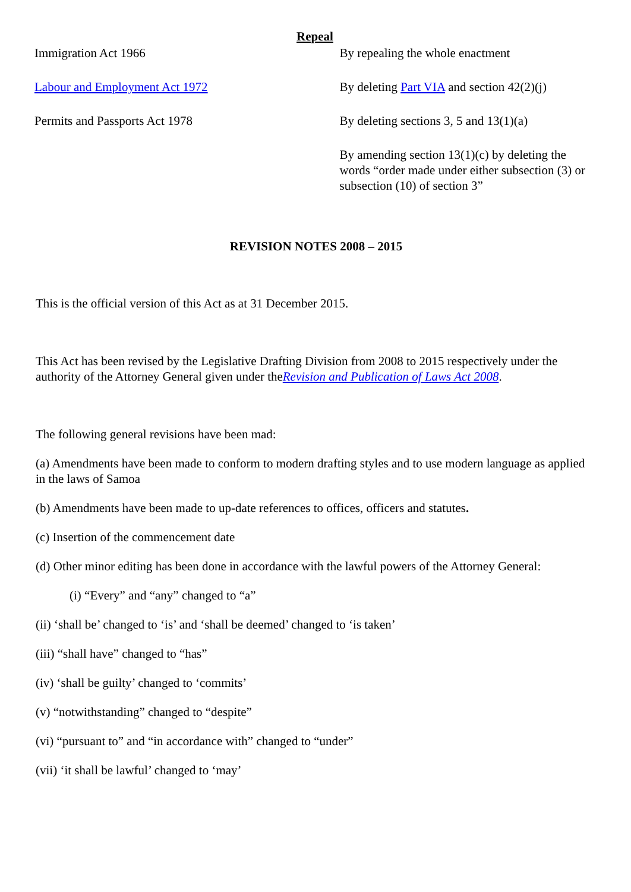| Repeal | |
| Immigration Act 1966 | By repealing the whole enactment |
| Labour and Employment Act 1972 | By deleting Part VIA and section 42(2)(j) |
| Permits and Passports Act 1978 | By deleting sections 3, 5 and 13(1)(a) |
| | By amending section 13(1)(c) by deleting the words “order made under either subsection (3) or subsection (10) of section 3” |
REVISION NOTES 2008 – 2015
This is the official version of this Act as at 31 December 2015.
This Act has been revised by the Legislative Drafting Division from 2008 to 2015 respectively under the authority of the Attorney General given under theRevision and Publication of Laws Act 2008.
The following general revisions have been mad:
(a) Amendments have been made to conform to modern drafting styles and to use modern language as applied in the laws of Samoa
(b) Amendments have been made to up-date references to offices, officers and statutes.
(c) Insertion of the commencement date
(d) Other minor editing has been done in accordance with the lawful powers of the Attorney General:
(i) “Every” and “any” changed to “a”
(ii) ‘shall be’ changed to ‘is’ and ‘shall be deemed’ changed to ‘is taken’
(iii) “shall have” changed to “has”
(iv) ‘shall be guilty’ changed to ‘commits’
(v) “notwithstanding” changed to “despite”
(vi) “pursuant to” and “in accordance with” changed to “under”
(vii) ‘it shall be lawful’ changed to ‘may’